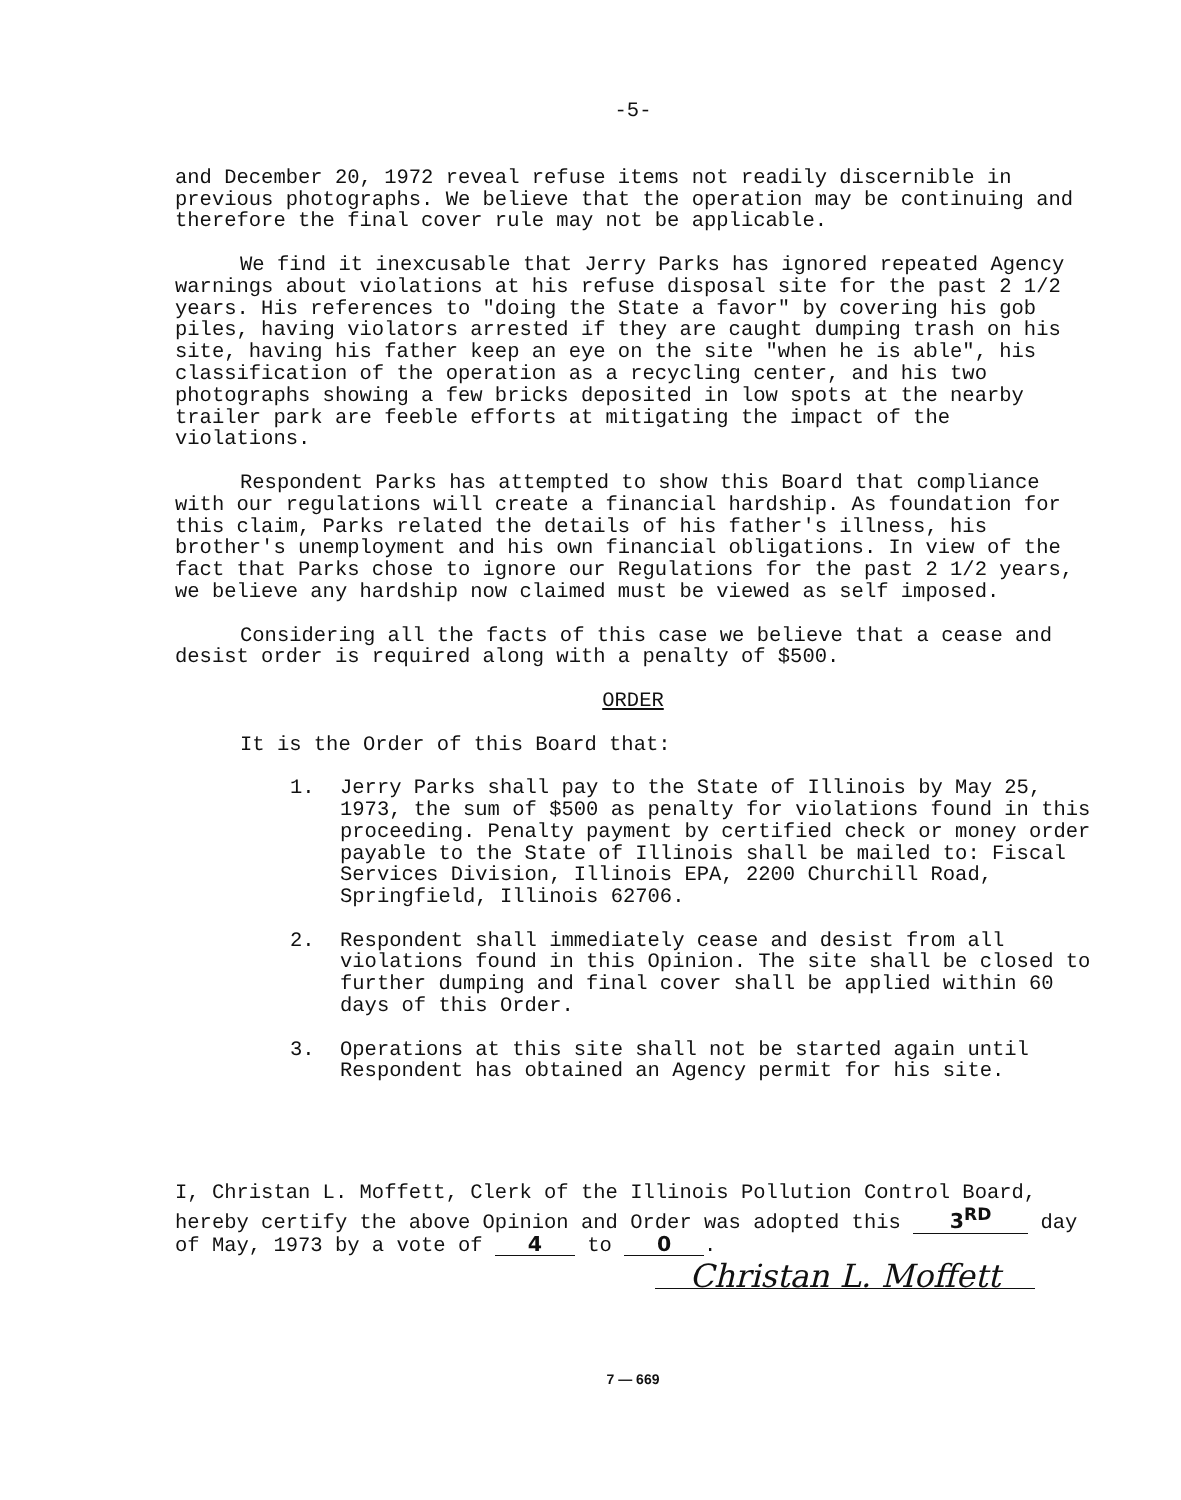-5-
and December 20, 1972 reveal refuse items not readily discernible in previous photographs. We believe that the operation may be continuing and therefore the final cover rule may not be applicable.
We find it inexcusable that Jerry Parks has ignored repeated Agency warnings about violations at his refuse disposal site for the past 2 1/2 years. His references to "doing the State a favor" by covering his gob piles, having violators arrested if they are caught dumping trash on his site, having his father keep an eye on the site "when he is able", his classification of the operation as a recycling center, and his two photographs showing a few bricks deposited in low spots at the nearby trailer park are feeble efforts at mitigating the impact of the violations.
Respondent Parks has attempted to show this Board that compliance with our regulations will create a financial hardship. As foundation for this claim, Parks related the details of his father's illness, his brother's unemployment and his own financial obligations. In view of the fact that Parks chose to ignore our Regulations for the past 2 1/2 years, we believe any hardship now claimed must be viewed as self imposed.
Considering all the facts of this case we believe that a cease and desist order is required along with a penalty of $500.
ORDER
It is the Order of this Board that:
1. Jerry Parks shall pay to the State of Illinois by May 25, 1973, the sum of $500 as penalty for violations found in this proceeding. Penalty payment by certified check or money order payable to the State of Illinois shall be mailed to: Fiscal Services Division, Illinois EPA, 2200 Churchill Road, Springfield, Illinois 62706.
2. Respondent shall immediately cease and desist from all violations found in this Opinion. The site shall be closed to further dumping and final cover shall be applied within 60 days of this Order.
3. Operations at this site shall not be started again until Respondent has obtained an Agency permit for his site.
I, Christan L. Moffett, Clerk of the Illinois Pollution Control Board, hereby certify the above Opinion and Order was adopted this 3<sup>RD</sup> day of May, 1973 by a vote of 4 to 0.
Christan L. Moffett
7 — 669